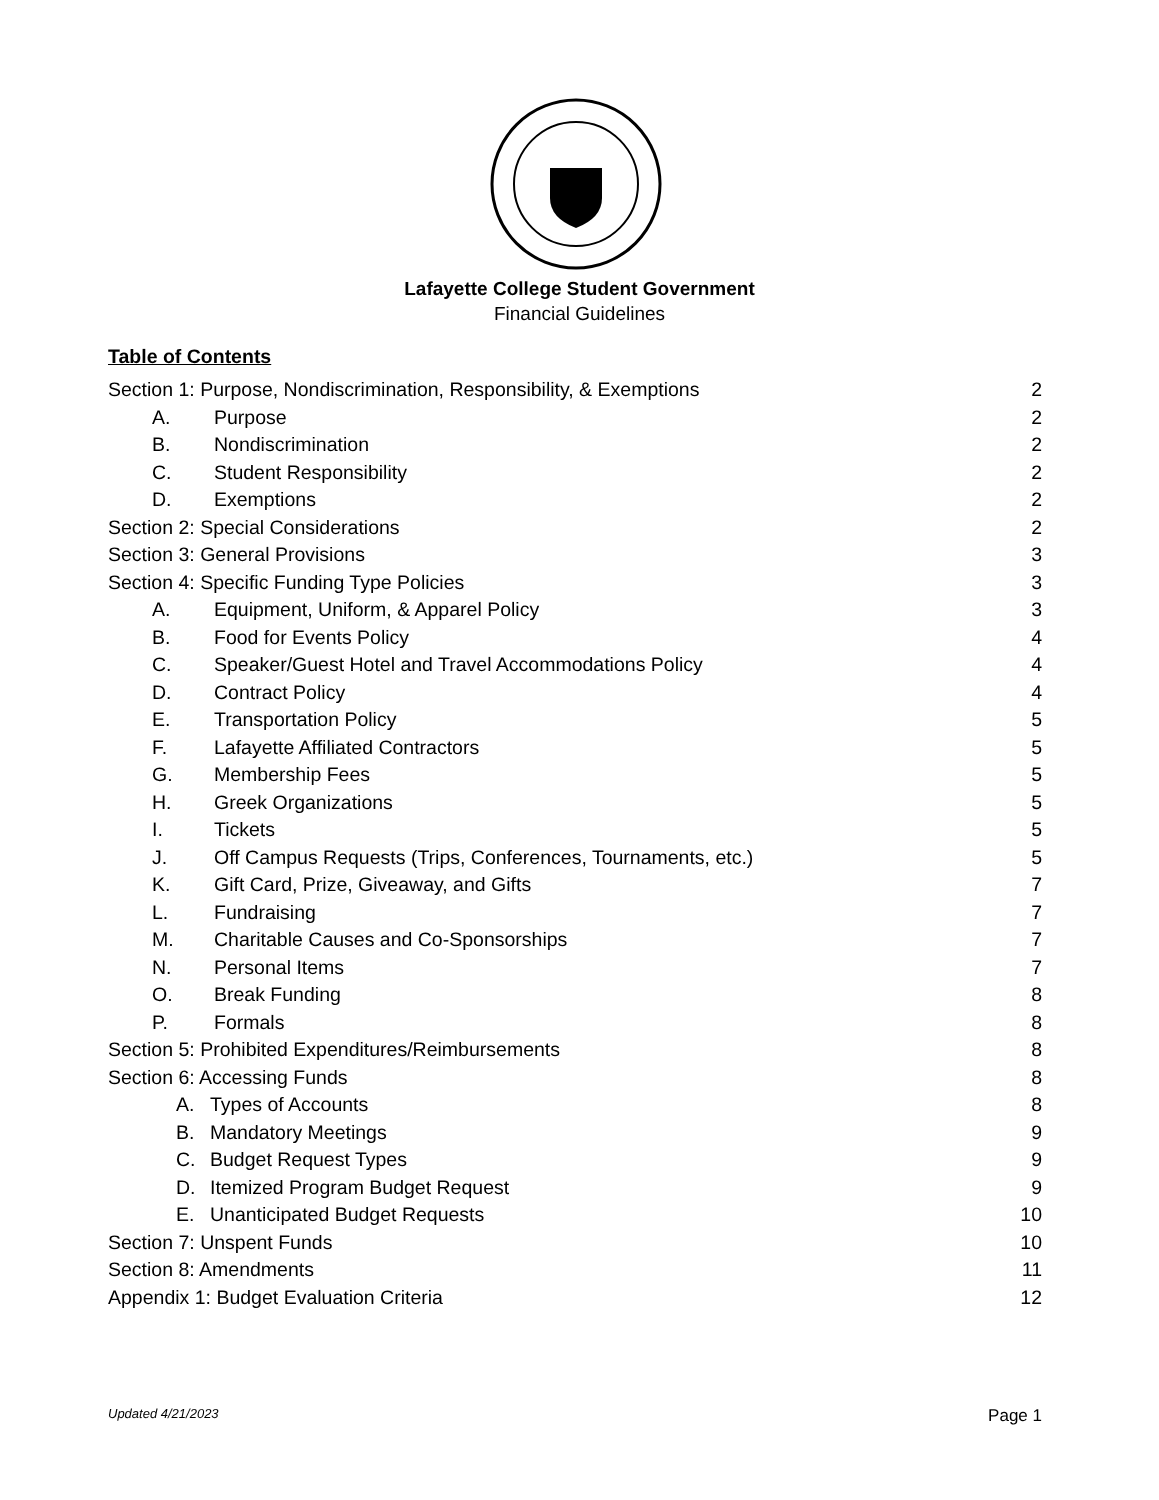Lafayette College Student Government
Financial Guidelines
Table of Contents
Section 1: Purpose, Nondiscrimination, Responsibility, & Exemptions 2
A. Purpose 2
B. Nondiscrimination 2
C. Student Responsibility 2
D. Exemptions 2
Section 2: Special Considerations 2
Section 3: General Provisions 3
Section 4: Specific Funding Type Policies 3
A. Equipment, Uniform, & Apparel Policy 3
B. Food for Events Policy 4
C. Speaker/Guest Hotel and Travel Accommodations Policy 4
D. Contract Policy 4
E. Transportation Policy 5
F. Lafayette Affiliated Contractors 5
G. Membership Fees 5
H. Greek Organizations 5
I. Tickets 5
J. Off Campus Requests (Trips, Conferences, Tournaments, etc.) 5
K. Gift Card, Prize, Giveaway, and Gifts 7
L. Fundraising 7
M. Charitable Causes and Co-Sponsorships 7
N. Personal Items 7
O. Break Funding 8
P. Formals 8
Section 5: Prohibited Expenditures/Reimbursements 8
Section 6: Accessing Funds 8
A. Types of Accounts 8
B. Mandatory Meetings 9
C. Budget Request Types 9
D. Itemized Program Budget Request 9
E. Unanticipated Budget Requests 10
Section 7: Unspent Funds 10
Section 8: Amendments 11
Appendix 1: Budget Evaluation Criteria 12
Updated 4/21/2023 Page 1